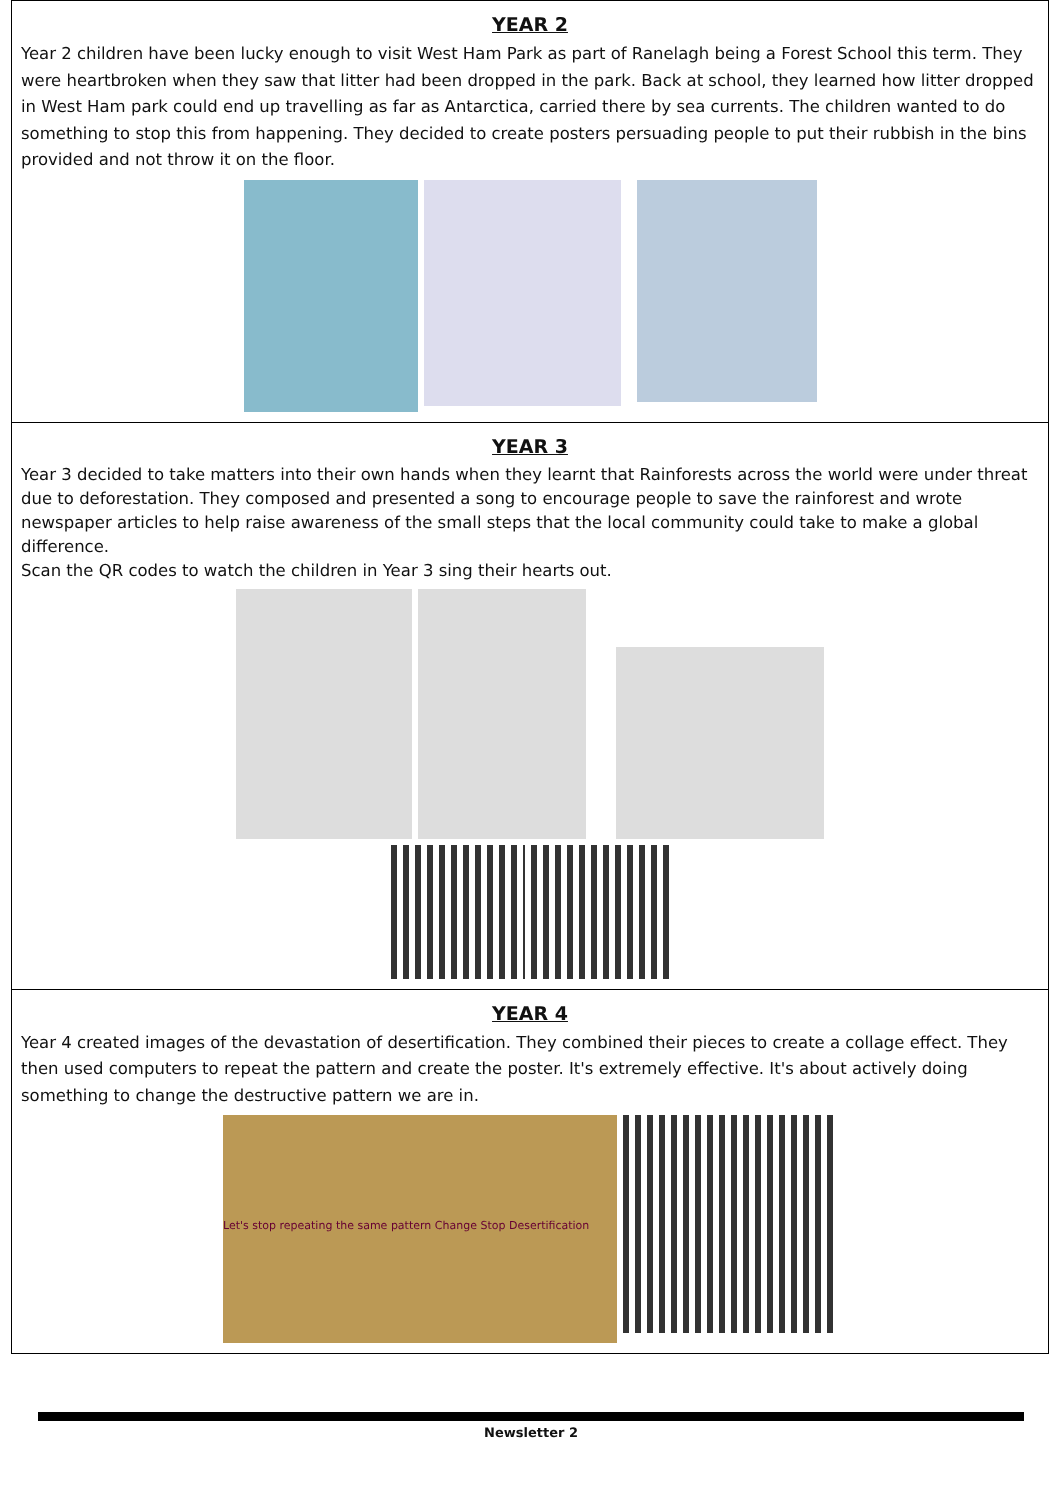YEAR 2
Year 2 children have been lucky enough to visit West Ham Park as part of Ranelagh being a Forest School this term. They were heartbroken when they saw that litter had been dropped in the park. Back at school, they learned how litter dropped in West Ham park could end up travelling as far as Antarctica, carried there by sea currents. The children wanted to do something to stop this from happening. They decided to create posters persuading people to put their rubbish in the bins provided and not throw it on the floor.
YEAR 3
Year 3 decided to take matters into their own hands when they learnt that Rainforests across the world were under threat due to deforestation. They composed and presented a song to encourage people to save the rainforest and wrote newspaper articles to help raise awareness of the small steps that the local community could take to make a global difference.
Scan the QR codes to watch the children in Year 3 sing their hearts out.
YEAR 4
Year 4 created images of the devastation of desertification. They combined their pieces to create a collage effect. They then used computers to repeat the pattern and create the poster. It's extremely effective. It's about actively doing something to change the destructive pattern we are in.
Let's stop repeating the same pattern Change Stop Desertification
Newsletter 2